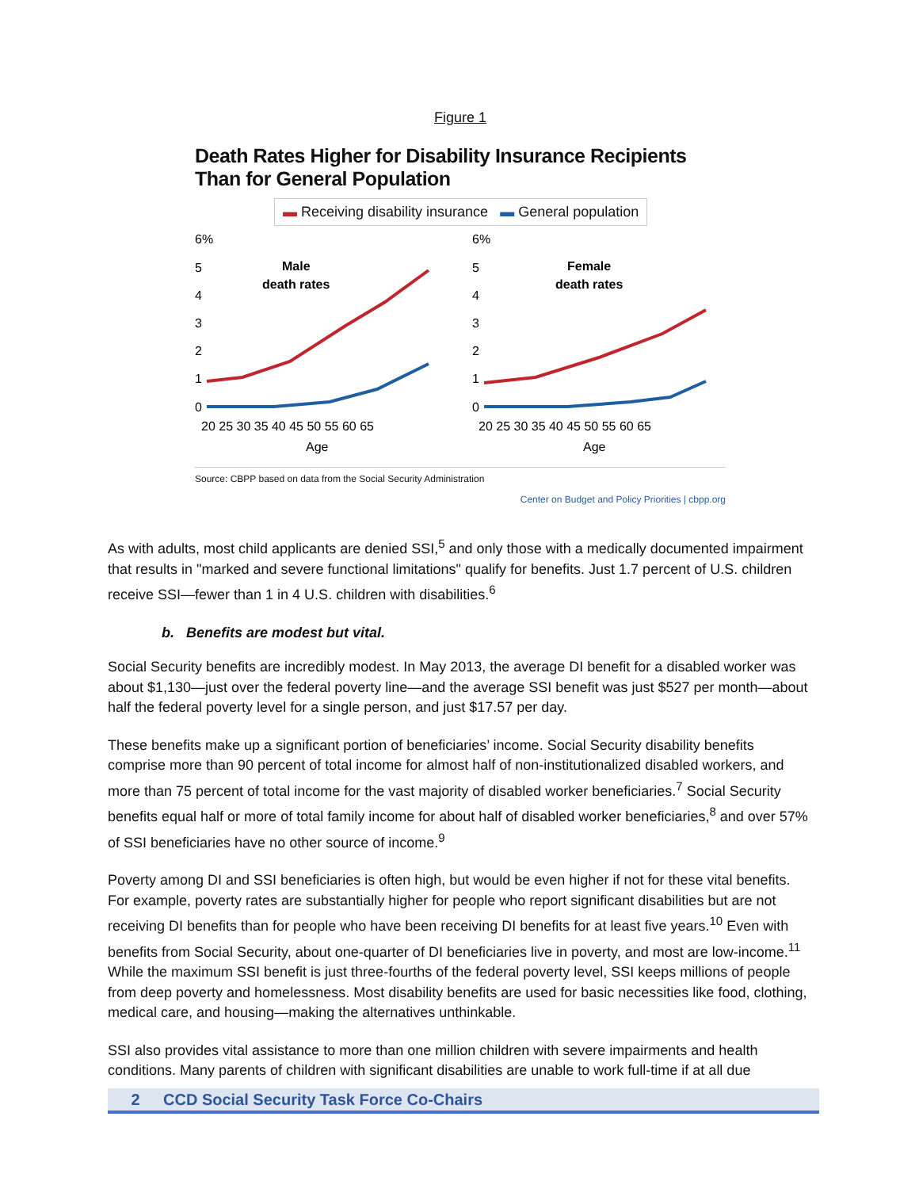Figure 1
Death Rates Higher for Disability Insurance Recipients
Than for General Population
▬ Receiving disability insurance ▬ General population
6%
5
4
3
2
1
0
Male
death rates
20 25 30 35 40 45 50 55 60 65
Age
6%
5
4
3
2
1
0
Female
death rates
20 25 30 35 40 45 50 55 60 65
Age
Source: CBPP based on data from the Social Security Administration
Center on Budget and Policy Priorities | cbpp.org
As with adults, most child applicants are denied SSI,<sup>5</sup> and only those with a medically documented impairment that results in "marked and severe functional limitations" qualify for benefits. Just 1.7 percent of U.S. children receive SSI—fewer than 1 in 4 U.S. children with disabilities.<sup>6</sup>
b. Benefits are modest but vital.
Social Security benefits are incredibly modest. In May 2013, the average DI benefit for a disabled worker was about $1,130—just over the federal poverty line—and the average SSI benefit was just $527 per month—about half the federal poverty level for a single person, and just $17.57 per day.
These benefits make up a significant portion of beneficiaries’ income. Social Security disability benefits comprise more than 90 percent of total income for almost half of non-institutionalized disabled workers, and more than 75 percent of total income for the vast majority of disabled worker beneficiaries.<sup>7</sup> Social Security benefits equal half or more of total family income for about half of disabled worker beneficiaries,<sup>8</sup> and over 57% of SSI beneficiaries have no other source of income.<sup>9</sup>
Poverty among DI and SSI beneficiaries is often high, but would be even higher if not for these vital benefits. For example, poverty rates are substantially higher for people who report significant disabilities but are not receiving DI benefits than for people who have been receiving DI benefits for at least five years.<sup>10</sup> Even with benefits from Social Security, about one-quarter of DI beneficiaries live in poverty, and most are low-income.<sup>11</sup> While the maximum SSI benefit is just three-fourths of the federal poverty level, SSI keeps millions of people from deep poverty and homelessness. Most disability benefits are used for basic necessities like food, clothing, medical care, and housing—making the alternatives unthinkable.
SSI also provides vital assistance to more than one million children with severe impairments and health conditions. Many parents of children with significant disabilities are unable to work full-time if at all due
2 CCD Social Security Task Force Co-Chairs